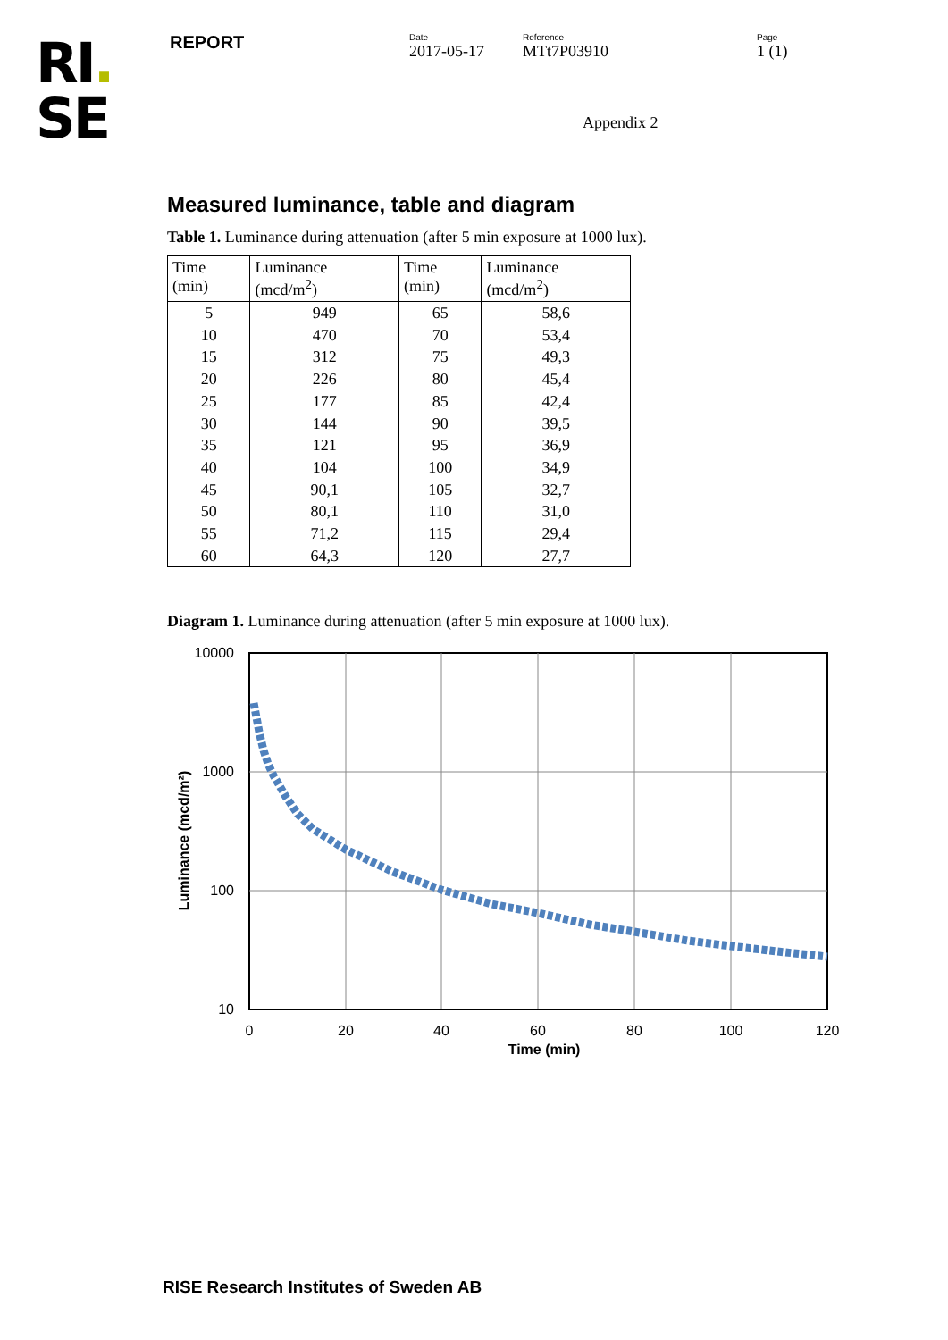RI.
SE
REPORT
Date
2017-05-17
Reference
MTt7P03910
Page
1 (1)
Appendix 2
Measured luminance, table and diagram
Table 1. Luminance during attenuation (after 5 min exposure at 1000 lux).
| Time (min) | Luminance (mcd/m<sup>2</sup>) | Time (min) | Luminance (mcd/m<sup>2</sup>) |
| --- | --- | --- | --- |
| 5 | 949 | 65 | 58,6 |
| 10 | 470 | 70 | 53,4 |
| 15 | 312 | 75 | 49,3 |
| 20 | 226 | 80 | 45,4 |
| 25 | 177 | 85 | 42,4 |
| 30 | 144 | 90 | 39,5 |
| 35 | 121 | 95 | 36,9 |
| 40 | 104 | 100 | 34,9 |
| 45 | 90,1 | 105 | 32,7 |
| 50 | 80,1 | 110 | 31,0 |
| 55 | 71,2 | 115 | 29,4 |
| 60 | 64,3 | 120 | 27,7 |
Diagram 1. Luminance during attenuation (after 5 min exposure at 1000 lux).
10000
1000
100
10
0
20
40
60
80
100
120
Time (min)
Luminance (mcd/m²)
RISE Research Institutes of Sweden AB